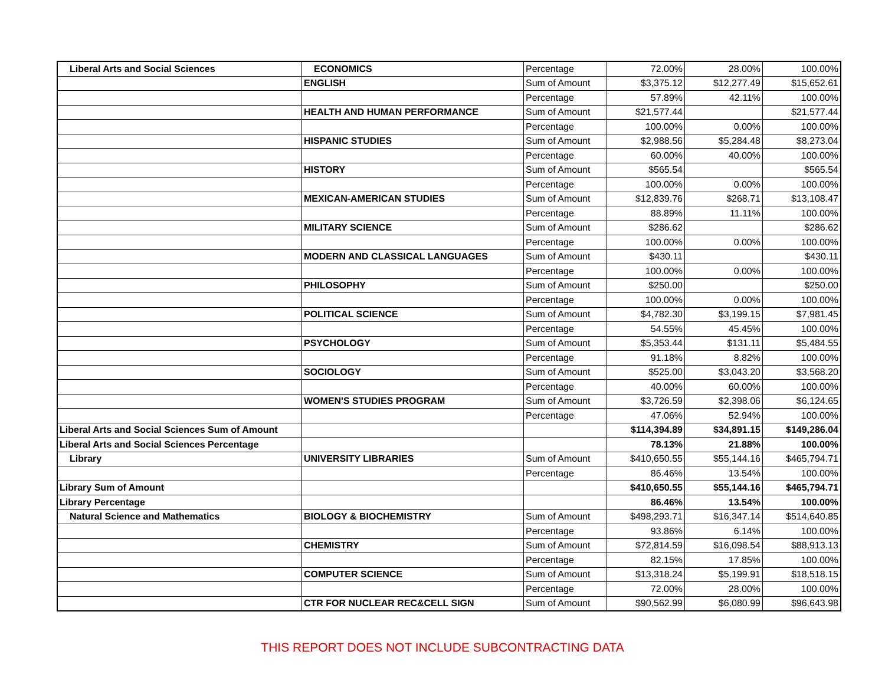| Liberal Arts and Social Sciences | ECONOMICS | Percentage | 72.00% | 28.00% | 100.00% |
| | ENGLISH | Sum of Amount | $3,375.12 | $12,277.49 | $15,652.61 |
| | | Percentage | 57.89% | 42.11% | 100.00% |
| | HEALTH AND HUMAN PERFORMANCE | Sum of Amount | $21,577.44 | | $21,577.44 |
| | | Percentage | 100.00% | 0.00% | 100.00% |
| | HISPANIC STUDIES | Sum of Amount | $2,988.56 | $5,284.48 | $8,273.04 |
| | | Percentage | 60.00% | 40.00% | 100.00% |
| | HISTORY | Sum of Amount | $565.54 | | $565.54 |
| | | Percentage | 100.00% | 0.00% | 100.00% |
| | MEXICAN-AMERICAN STUDIES | Sum of Amount | $12,839.76 | $268.71 | $13,108.47 |
| | | Percentage | 88.89% | 11.11% | 100.00% |
| | MILITARY SCIENCE | Sum of Amount | $286.62 | | $286.62 |
| | | Percentage | 100.00% | 0.00% | 100.00% |
| | MODERN AND CLASSICAL LANGUAGES | Sum of Amount | $430.11 | | $430.11 |
| | | Percentage | 100.00% | 0.00% | 100.00% |
| | PHILOSOPHY | Sum of Amount | $250.00 | | $250.00 |
| | | Percentage | 100.00% | 0.00% | 100.00% |
| | POLITICAL SCIENCE | Sum of Amount | $4,782.30 | $3,199.15 | $7,981.45 |
| | | Percentage | 54.55% | 45.45% | 100.00% |
| | PSYCHOLOGY | Sum of Amount | $5,353.44 | $131.11 | $5,484.55 |
| | | Percentage | 91.18% | 8.82% | 100.00% |
| | SOCIOLOGY | Sum of Amount | $525.00 | $3,043.20 | $3,568.20 |
| | | Percentage | 40.00% | 60.00% | 100.00% |
| | WOMEN'S STUDIES PROGRAM | Sum of Amount | $3,726.59 | $2,398.06 | $6,124.65 |
| | | Percentage | 47.06% | 52.94% | 100.00% |
| Liberal Arts and Social Sciences Sum of Amount | | | $114,394.89 | $34,891.15 | $149,286.04 |
| Liberal Arts and Social Sciences Percentage | | | 78.13% | 21.88% | 100.00% |
| Library | UNIVERSITY LIBRARIES | Sum of Amount | $410,650.55 | $55,144.16 | $465,794.71 |
| | | Percentage | 86.46% | 13.54% | 100.00% |
| Library Sum of Amount | | | $410,650.55 | $55,144.16 | $465,794.71 |
| Library Percentage | | | 86.46% | 13.54% | 100.00% |
| Natural Science and Mathematics | BIOLOGY & BIOCHEMISTRY | Sum of Amount | $498,293.71 | $16,347.14 | $514,640.85 |
| | | Percentage | 93.86% | 6.14% | 100.00% |
| | CHEMISTRY | Sum of Amount | $72,814.59 | $16,098.54 | $88,913.13 |
| | | Percentage | 82.15% | 17.85% | 100.00% |
| | COMPUTER SCIENCE | Sum of Amount | $13,318.24 | $5,199.91 | $18,518.15 |
| | | Percentage | 72.00% | 28.00% | 100.00% |
| | CTR FOR NUCLEAR REC&CELL SIGN | Sum of Amount | $90,562.99 | $6,080.99 | $96,643.98 |
THIS REPORT DOES NOT INCLUDE SUBCONTRACTING DATA